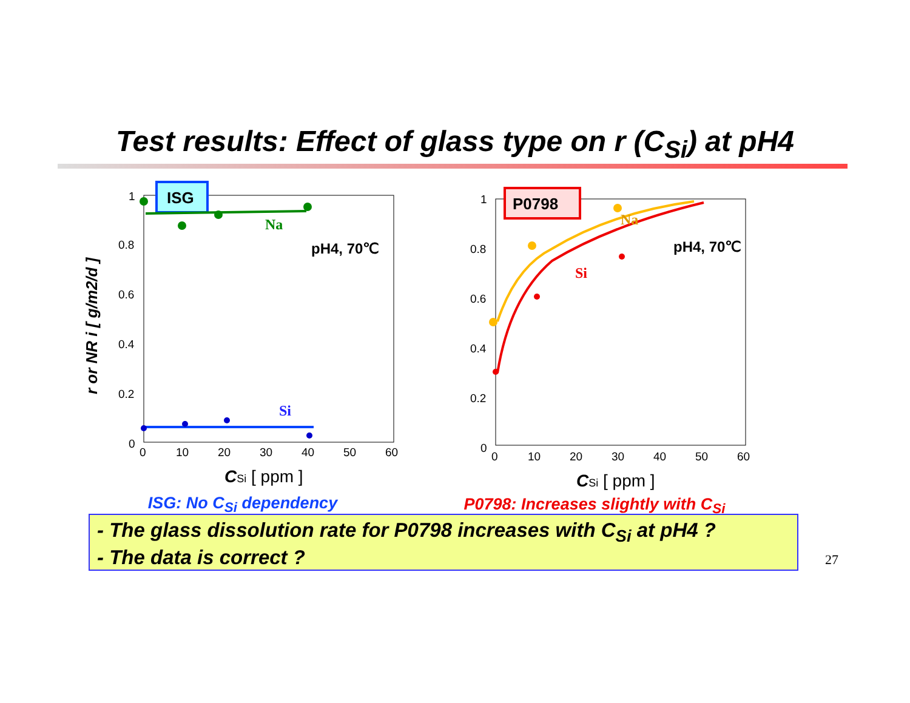Test results: Effect of glass type on r (C<sub>Si</sub>) at pH4
r or NR i [ g/m2/d ]
1
0.8
0.6
0.4
0.2
0
0
10
20
30
40
50
60
ISG
Na
pH4, 70℃
Si
CSi [ ppm ]
ISG: No C<sub>Si</sub> dependency
1
0.8
0.6
0.4
0.2
0
0
10
20
30
40
50
60
P0798
Na
Si
pH4, 70℃
CSi [ ppm ]
P0798: Increases slightly with C<sub>Si</sub>
- The glass dissolution rate for P0798 increases with C<sub>Si</sub> at pH4 ?
- The data is correct ?
27